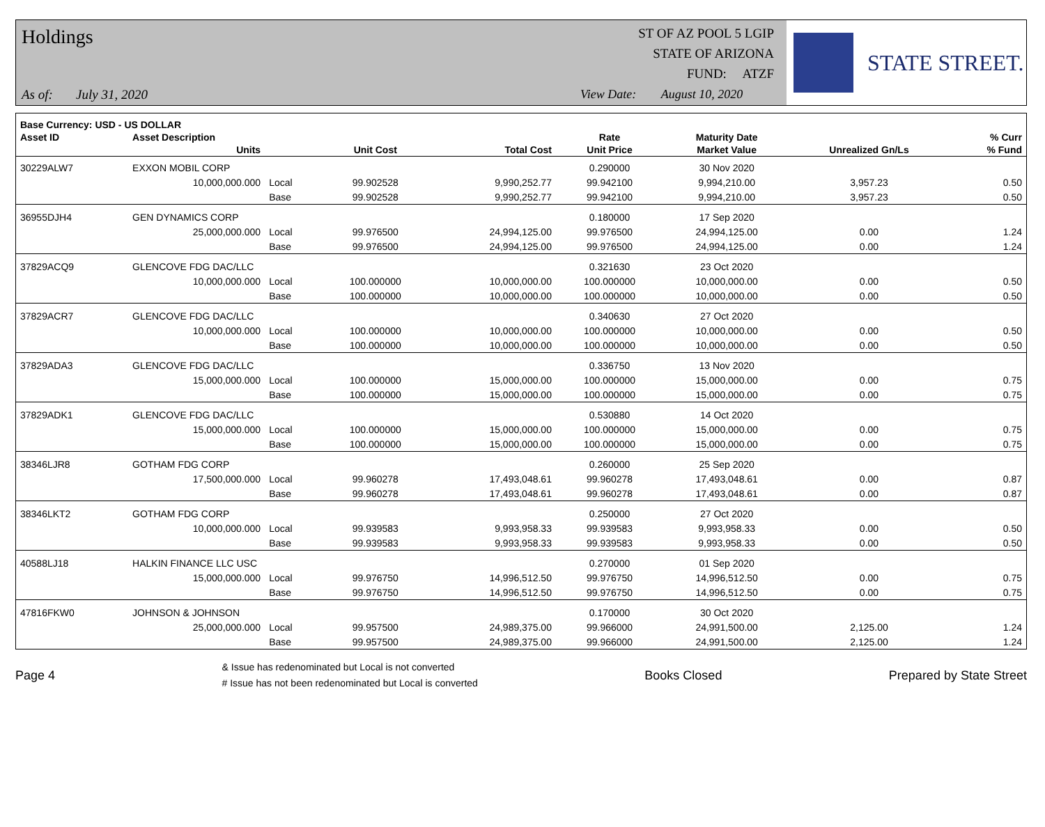Holdings
As of: July 31, 2020
ST OF AZ POOL 5 LGIP
STATE OF ARIZONA
FUND: ATZF
View Date: August 10, 2020
STATE STREET.
| Base Currency: USD - US DOLLAR | | | | | | | | |
| --- | --- | --- | --- | --- | --- | --- | --- | --- |
| Asset ID | Asset Description | | | | Rate | Maturity Date | | % Curr |
| | Units | | Unit Cost | Total Cost | Unit Price | Market Value | Unrealized Gn/Ls | % Fund |
| 30229ALW7 | EXXON MOBIL CORP | | | | 0.290000 | 30 Nov 2020 | | |
| | 10,000,000.000 | Local | 99.902528 | 9,990,252.77 | 99.942100 | 9,994,210.00 | 3,957.23 | 0.50 |
| | | Base | 99.902528 | 9,990,252.77 | 99.942100 | 9,994,210.00 | 3,957.23 | 0.50 |
| 36955DJH4 | GEN DYNAMICS CORP | | | | 0.180000 | 17 Sep 2020 | | |
| | 25,000,000.000 | Local | 99.976500 | 24,994,125.00 | 99.976500 | 24,994,125.00 | 0.00 | 1.24 |
| | | Base | 99.976500 | 24,994,125.00 | 99.976500 | 24,994,125.00 | 0.00 | 1.24 |
| 37829ACQ9 | GLENCOVE FDG DAC/LLC | | | | 0.321630 | 23 Oct 2020 | | |
| | 10,000,000.000 | Local | 100.000000 | 10,000,000.00 | 100.000000 | 10,000,000.00 | 0.00 | 0.50 |
| | | Base | 100.000000 | 10,000,000.00 | 100.000000 | 10,000,000.00 | 0.00 | 0.50 |
| 37829ACR7 | GLENCOVE FDG DAC/LLC | | | | 0.340630 | 27 Oct 2020 | | |
| | 10,000,000.000 | Local | 100.000000 | 10,000,000.00 | 100.000000 | 10,000,000.00 | 0.00 | 0.50 |
| | | Base | 100.000000 | 10,000,000.00 | 100.000000 | 10,000,000.00 | 0.00 | 0.50 |
| 37829ADA3 | GLENCOVE FDG DAC/LLC | | | | 0.336750 | 13 Nov 2020 | | |
| | 15,000,000.000 | Local | 100.000000 | 15,000,000.00 | 100.000000 | 15,000,000.00 | 0.00 | 0.75 |
| | | Base | 100.000000 | 15,000,000.00 | 100.000000 | 15,000,000.00 | 0.00 | 0.75 |
| 37829ADK1 | GLENCOVE FDG DAC/LLC | | | | 0.530880 | 14 Oct 2020 | | |
| | 15,000,000.000 | Local | 100.000000 | 15,000,000.00 | 100.000000 | 15,000,000.00 | 0.00 | 0.75 |
| | | Base | 100.000000 | 15,000,000.00 | 100.000000 | 15,000,000.00 | 0.00 | 0.75 |
| 38346LJR8 | GOTHAM FDG CORP | | | | 0.260000 | 25 Sep 2020 | | |
| | 17,500,000.000 | Local | 99.960278 | 17,493,048.61 | 99.960278 | 17,493,048.61 | 0.00 | 0.87 |
| | | Base | 99.960278 | 17,493,048.61 | 99.960278 | 17,493,048.61 | 0.00 | 0.87 |
| 38346LKT2 | GOTHAM FDG CORP | | | | 0.250000 | 27 Oct 2020 | | |
| | 10,000,000.000 | Local | 99.939583 | 9,993,958.33 | 99.939583 | 9,993,958.33 | 0.00 | 0.50 |
| | | Base | 99.939583 | 9,993,958.33 | 99.939583 | 9,993,958.33 | 0.00 | 0.50 |
| 40588LJ18 | HALKIN FINANCE LLC USC | | | | 0.270000 | 01 Sep 2020 | | |
| | 15,000,000.000 | Local | 99.976750 | 14,996,512.50 | 99.976750 | 14,996,512.50 | 0.00 | 0.75 |
| | | Base | 99.976750 | 14,996,512.50 | 99.976750 | 14,996,512.50 | 0.00 | 0.75 |
| 47816FKW0 | JOHNSON & JOHNSON | | | | 0.170000 | 30 Oct 2020 | | |
| | 25,000,000.000 | Local | 99.957500 | 24,989,375.00 | 99.966000 | 24,991,500.00 | 2,125.00 | 1.24 |
| | | Base | 99.957500 | 24,989,375.00 | 99.966000 | 24,991,500.00 | 2,125.00 | 1.24 |
Page 4
& Issue has redenominated but Local is not converted
# Issue has not been redenominated but Local is converted
Books Closed Prepared by State Street